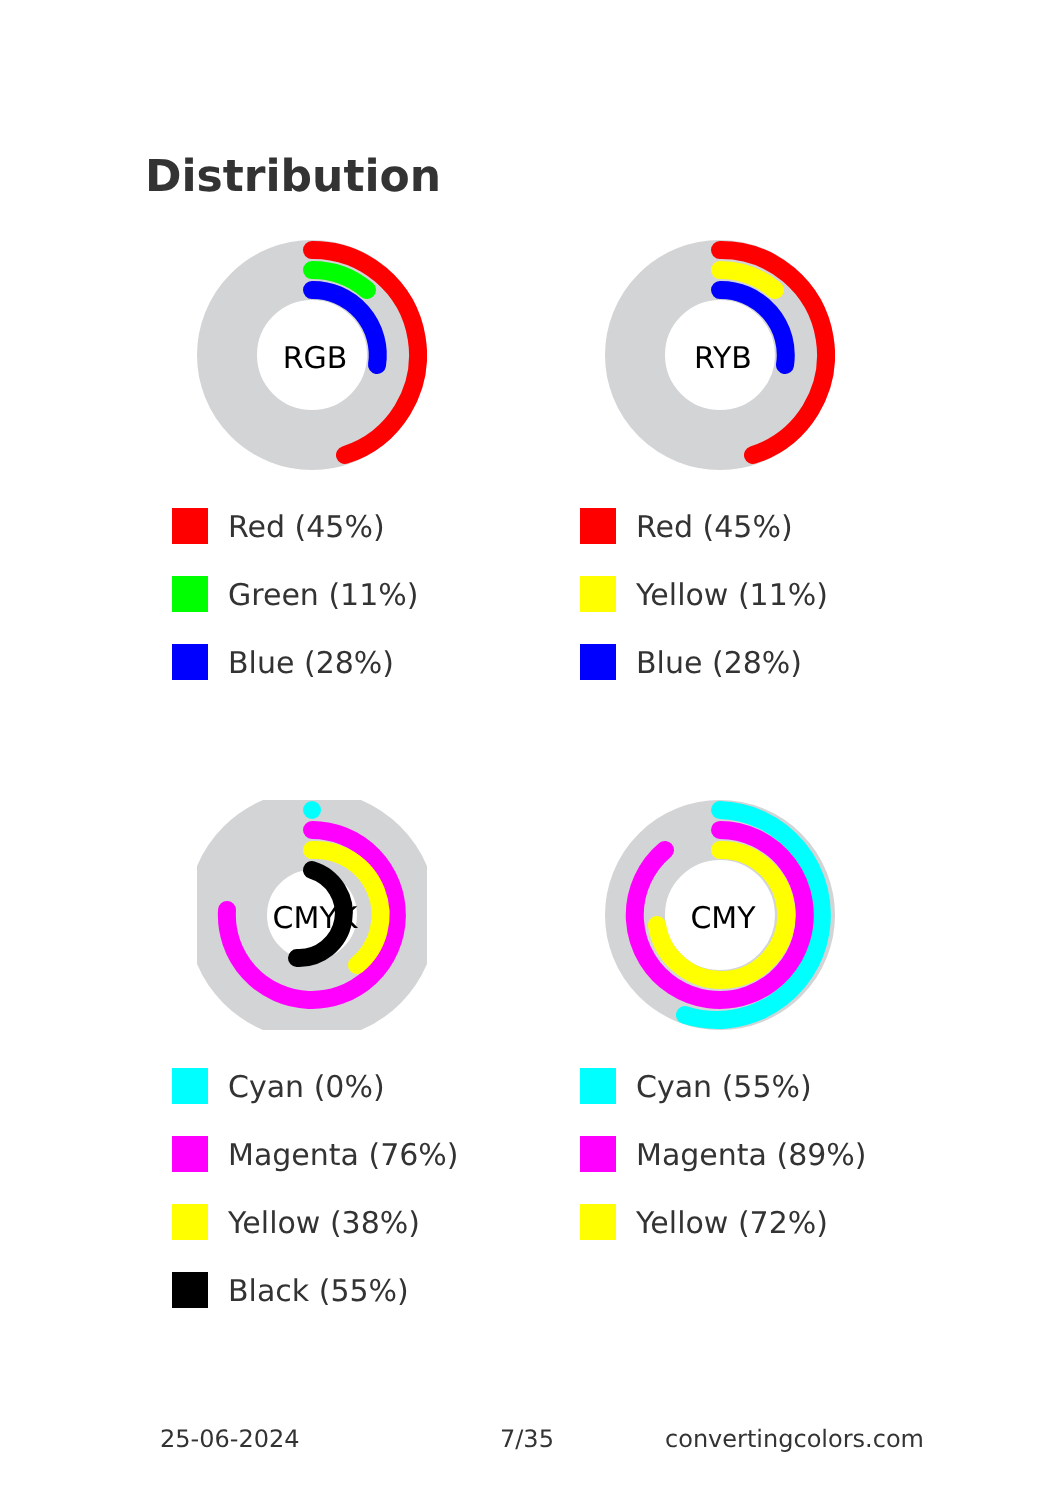Distribution
RGB
Red (45%)
Green (11%)
Blue (28%)
RYB
Red (45%)
Yellow (11%)
Blue (28%)
CMYK
Cyan (0%)
Magenta (76%)
Yellow (38%)
Black (55%)
CMY
Cyan (55%)
Magenta (89%)
Yellow (72%)
25-06-2024 7/35 convertingcolors.com